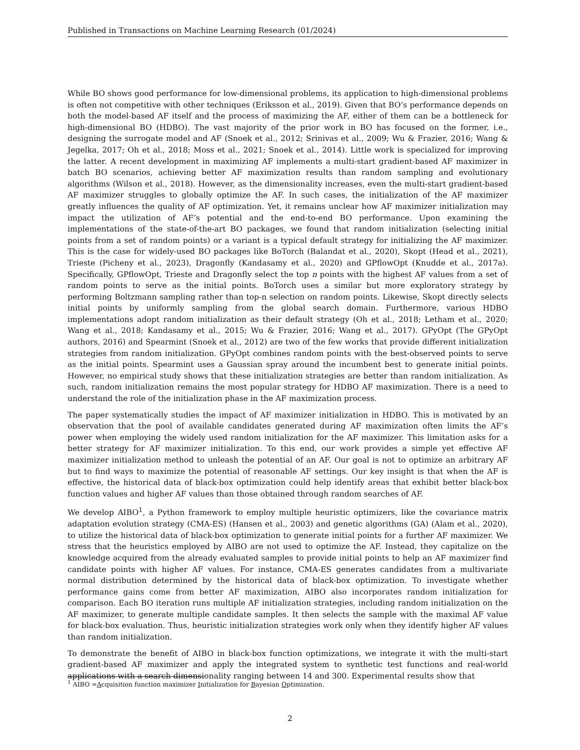Published in Transactions on Machine Learning Research (01/2024)
While BO shows good performance for low-dimensional problems, its application to high-dimensional problems is often not competitive with other techniques (Eriksson et al., 2019). Given that BO’s performance depends on both the model-based AF itself and the process of maximizing the AF, either of them can be a bottleneck for high-dimensional BO (HDBO). The vast majority of the prior work in BO has focused on the former, i.e., designing the surrogate model and AF (Snoek et al., 2012; Srinivas et al., 2009; Wu & Frazier, 2016; Wang & Jegelka, 2017; Oh et al., 2018; Moss et al., 2021; Snoek et al., 2014). Little work is specialized for improving the latter. A recent development in maximizing AF implements a multi-start gradient-based AF maximizer in batch BO scenarios, achieving better AF maximization results than random sampling and evolutionary algorithms (Wilson et al., 2018). However, as the dimensionality increases, even the multi-start gradient-based AF maximizer struggles to globally optimize the AF. In such cases, the initialization of the AF maximizer greatly influences the quality of AF optimization. Yet, it remains unclear how AF maximizer initialization may impact the utilization of AF’s potential and the end-to-end BO performance. Upon examining the implementations of the state-of-the-art BO packages, we found that random initialization (selecting initial points from a set of random points) or a variant is a typical default strategy for initializing the AF maximizer. This is the case for widely-used BO packages like BoTorch (Balandat et al., 2020), Skopt (Head et al., 2021), Trieste (Picheny et al., 2023), Dragonfly (Kandasamy et al., 2020) and GPflowOpt (Knudde et al., 2017a). Specifically, GPflowOpt, Trieste and Dragonfly select the top n points with the highest AF values from a set of random points to serve as the initial points. BoTorch uses a similar but more exploratory strategy by performing Boltzmann sampling rather than top-n selection on random points. Likewise, Skopt directly selects initial points by uniformly sampling from the global search domain. Furthermore, various HDBO implementations adopt random initialization as their default strategy (Oh et al., 2018; Letham et al., 2020; Wang et al., 2018; Kandasamy et al., 2015; Wu & Frazier, 2016; Wang et al., 2017). GPyOpt (The GPyOpt authors, 2016) and Spearmint (Snoek et al., 2012) are two of the few works that provide different initialization strategies from random initialization. GPyOpt combines random points with the best-observed points to serve as the initial points. Spearmint uses a Gaussian spray around the incumbent best to generate initial points. However, no empirical study shows that these initialization strategies are better than random initialization. As such, random initialization remains the most popular strategy for HDBO AF maximization. There is a need to understand the role of the initialization phase in the AF maximization process.
The paper systematically studies the impact of AF maximizer initialization in HDBO. This is motivated by an observation that the pool of available candidates generated during AF maximization often limits the AF’s power when employing the widely used random initialization for the AF maximizer. This limitation asks for a better strategy for AF maximizer initialization. To this end, our work provides a simple yet effective AF maximizer initialization method to unleash the potential of an AF. Our goal is not to optimize an arbitrary AF but to find ways to maximize the potential of reasonable AF settings. Our key insight is that when the AF is effective, the historical data of black-box optimization could help identify areas that exhibit better black-box function values and higher AF values than those obtained through random searches of AF.
We develop AIBO<sup>1</sup>, a Python framework to employ multiple heuristic optimizers, like the covariance matrix adaptation evolution strategy (CMA-ES) (Hansen et al., 2003) and genetic algorithms (GA) (Alam et al., 2020), to utilize the historical data of black-box optimization to generate initial points for a further AF maximizer. We stress that the heuristics employed by AIBO are not used to optimize the AF. Instead, they capitalize on the knowledge acquired from the already evaluated samples to provide initial points to help an AF maximizer find candidate points with higher AF values. For instance, CMA-ES generates candidates from a multivariate normal distribution determined by the historical data of black-box optimization. To investigate whether performance gains come from better AF maximization, AIBO also incorporates random initialization for comparison. Each BO iteration runs multiple AF initialization strategies, including random initialization on the AF maximizer, to generate multiple candidate samples. It then selects the sample with the maximal AF value for black-box evaluation. Thus, heuristic initialization strategies work only when they identify higher AF values than random initialization.
To demonstrate the benefit of AIBO in black-box function optimizations, we integrate it with the multi-start gradient-based AF maximizer and apply the integrated system to synthetic test functions and real-world applications with a search dimensionality ranging between 14 and 300. Experimental results show that
<sup>1</sup> AIBO =Acquisition function maximizer Initialization for Bayesian Optimization.
2